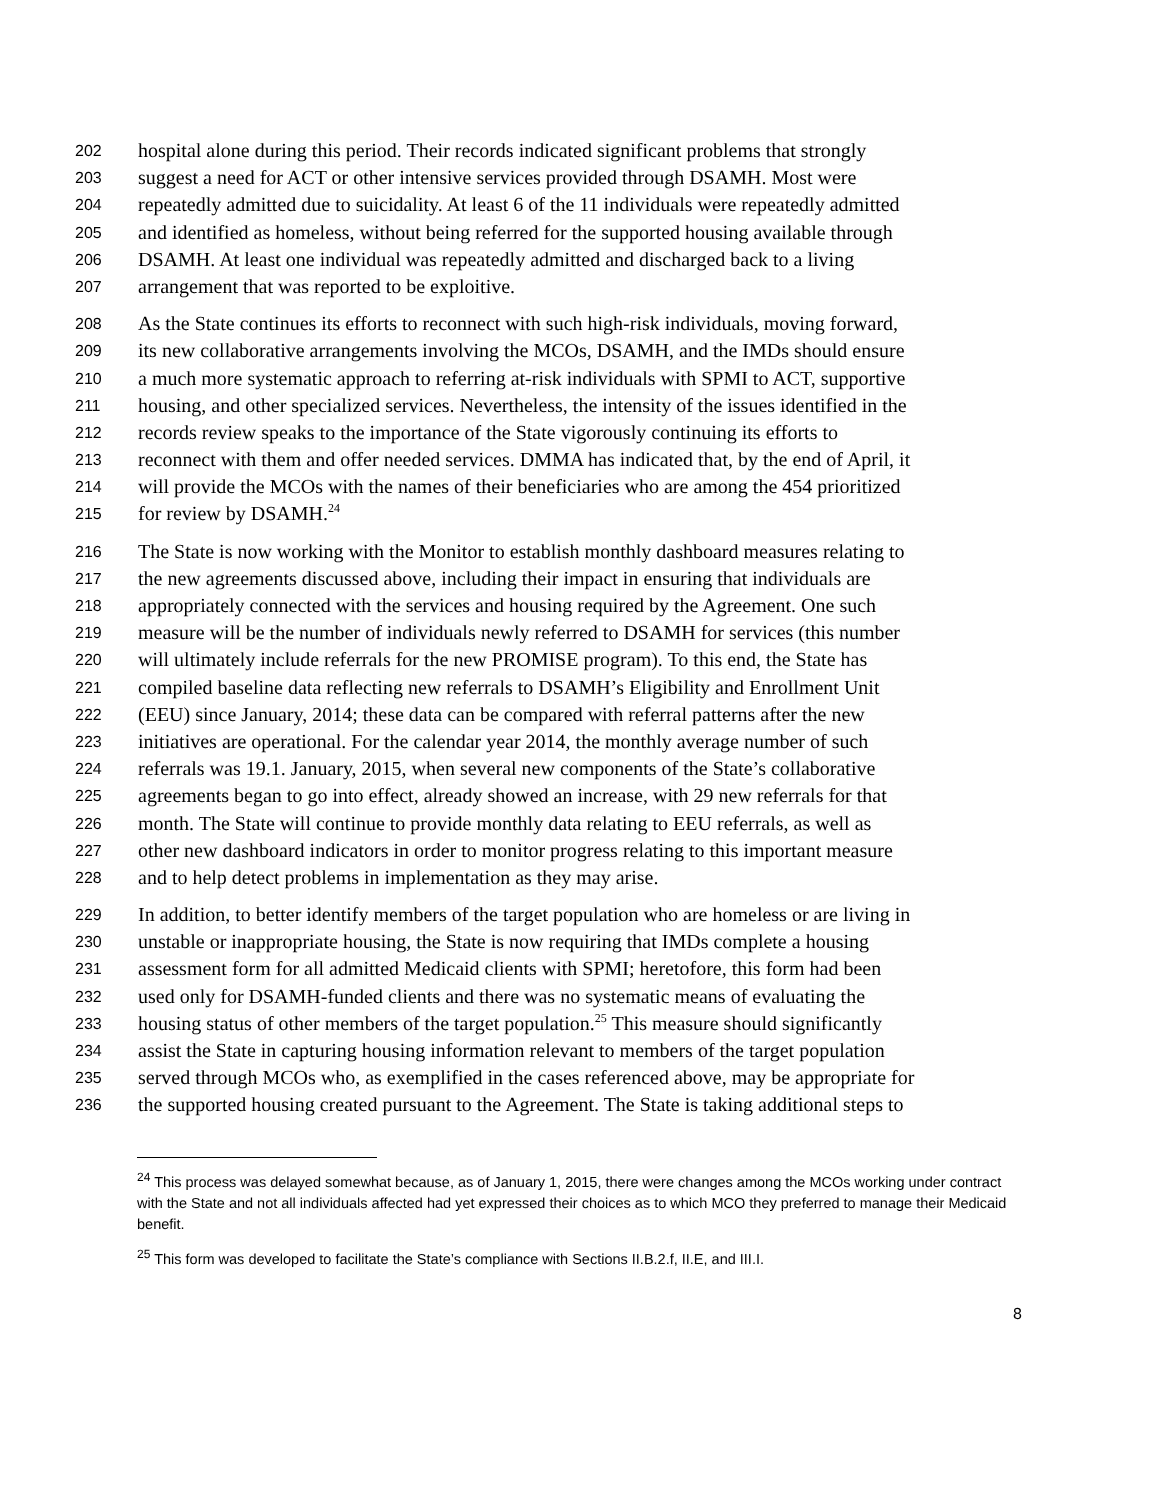202 hospital alone during this period. Their records indicated significant problems that strongly
203 suggest a need for ACT or other intensive services provided through DSAMH. Most were
204 repeatedly admitted due to suicidality. At least 6 of the 11 individuals were repeatedly admitted
205 and identified as homeless, without being referred for the supported housing available through
206 DSAMH. At least one individual was repeatedly admitted and discharged back to a living
207 arrangement that was reported to be exploitive.
208 As the State continues its efforts to reconnect with such high-risk individuals, moving forward,
209 its new collaborative arrangements involving the MCOs, DSAMH, and the IMDs should ensure
210 a much more systematic approach to referring at-risk individuals with SPMI to ACT, supportive
211 housing, and other specialized services. Nevertheless, the intensity of the issues identified in the
212 records review speaks to the importance of the State vigorously continuing its efforts to
213 reconnect with them and offer needed services. DMMA has indicated that, by the end of April, it
214 will provide the MCOs with the names of their beneficiaries who are among the 454 prioritized
215 for review by DSAMH.<sup>24</sup>
216 The State is now working with the Monitor to establish monthly dashboard measures relating to
217 the new agreements discussed above, including their impact in ensuring that individuals are
218 appropriately connected with the services and housing required by the Agreement. One such
219 measure will be the number of individuals newly referred to DSAMH for services (this number
220 will ultimately include referrals for the new PROMISE program). To this end, the State has
221 compiled baseline data reflecting new referrals to DSAMH’s Eligibility and Enrollment Unit
222 (EEU) since January, 2014; these data can be compared with referral patterns after the new
223 initiatives are operational. For the calendar year 2014, the monthly average number of such
224 referrals was 19.1. January, 2015, when several new components of the State’s collaborative
225 agreements began to go into effect, already showed an increase, with 29 new referrals for that
226 month. The State will continue to provide monthly data relating to EEU referrals, as well as
227 other new dashboard indicators in order to monitor progress relating to this important measure
228 and to help detect problems in implementation as they may arise.
229 In addition, to better identify members of the target population who are homeless or are living in
230 unstable or inappropriate housing, the State is now requiring that IMDs complete a housing
231 assessment form for all admitted Medicaid clients with SPMI; heretofore, this form had been
232 used only for DSAMH-funded clients and there was no systematic means of evaluating the
233 housing status of other members of the target population.<sup>25</sup> This measure should significantly
234 assist the State in capturing housing information relevant to members of the target population
235 served through MCOs who, as exemplified in the cases referenced above, may be appropriate for
236 the supported housing created pursuant to the Agreement. The State is taking additional steps to
<sup>24</sup> This process was delayed somewhat because, as of January 1, 2015, there were changes among the MCOs working under contract with the State and not all individuals affected had yet expressed their choices as to which MCO they preferred to manage their Medicaid benefit.
<sup>25</sup> This form was developed to facilitate the State’s compliance with Sections II.B.2.f, II.E, and III.I.
8